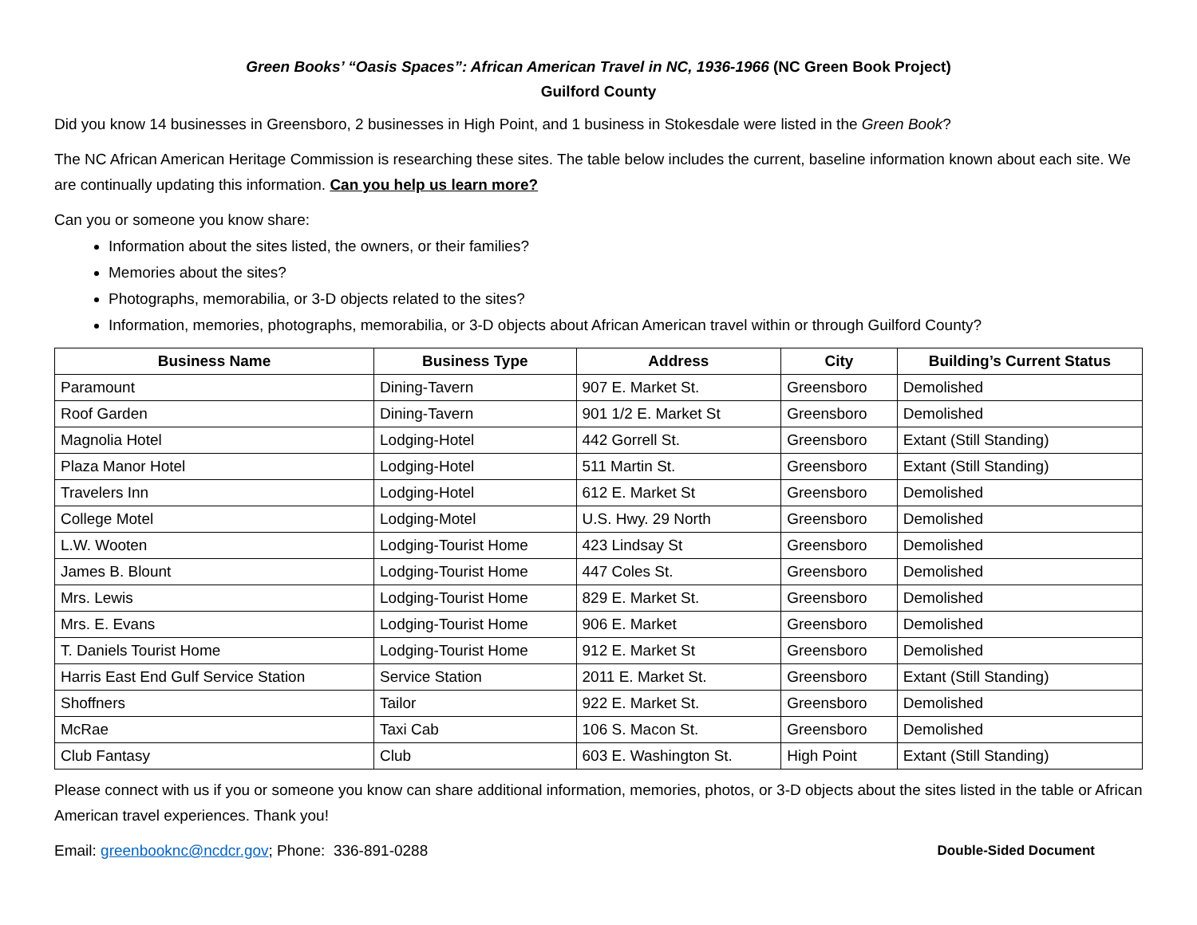Green Books’ “Oasis Spaces”: African American Travel in NC, 1936-1966 (NC Green Book Project)
Guilford County
Did you know 14 businesses in Greensboro, 2 businesses in High Point, and 1 business in Stokesdale were listed in the Green Book?
The NC African American Heritage Commission is researching these sites. The table below includes the current, baseline information known about each site. We are continually updating this information. Can you help us learn more?
Can you or someone you know share:
Information about the sites listed, the owners, or their families?
Memories about the sites?
Photographs, memorabilia, or 3-D objects related to the sites?
Information, memories, photographs, memorabilia, or 3-D objects about African American travel within or through Guilford County?
| Business Name | Business Type | Address | City | Building’s Current Status |
| --- | --- | --- | --- | --- |
| Paramount | Dining-Tavern | 907 E. Market St. | Greensboro | Demolished |
| Roof Garden | Dining-Tavern | 901 1/2 E. Market St | Greensboro | Demolished |
| Magnolia Hotel | Lodging-Hotel | 442 Gorrell St. | Greensboro | Extant (Still Standing) |
| Plaza Manor Hotel | Lodging-Hotel | 511 Martin St. | Greensboro | Extant (Still Standing) |
| Travelers Inn | Lodging-Hotel | 612 E. Market St | Greensboro | Demolished |
| College Motel | Lodging-Motel | U.S. Hwy. 29 North | Greensboro | Demolished |
| L.W. Wooten | Lodging-Tourist Home | 423 Lindsay St | Greensboro | Demolished |
| James B. Blount | Lodging-Tourist Home | 447 Coles St. | Greensboro | Demolished |
| Mrs. Lewis | Lodging-Tourist Home | 829 E. Market St. | Greensboro | Demolished |
| Mrs. E. Evans | Lodging-Tourist Home | 906 E. Market | Greensboro | Demolished |
| T. Daniels Tourist Home | Lodging-Tourist Home | 912 E. Market St | Greensboro | Demolished |
| Harris East End Gulf Service Station | Service Station | 2011 E. Market St. | Greensboro | Extant (Still Standing) |
| Shoffners | Tailor | 922 E. Market St. | Greensboro | Demolished |
| McRae | Taxi Cab | 106 S. Macon St. | Greensboro | Demolished |
| Club Fantasy | Club | 603 E. Washington St. | High Point | Extant (Still Standing) |
Please connect with us if you or someone you know can share additional information, memories, photos, or 3-D objects about the sites listed in the table or African American travel experiences. Thank you!
Email: greenbooknc@ncdcr.gov; Phone: 336-891-0288 Double-Sided Document